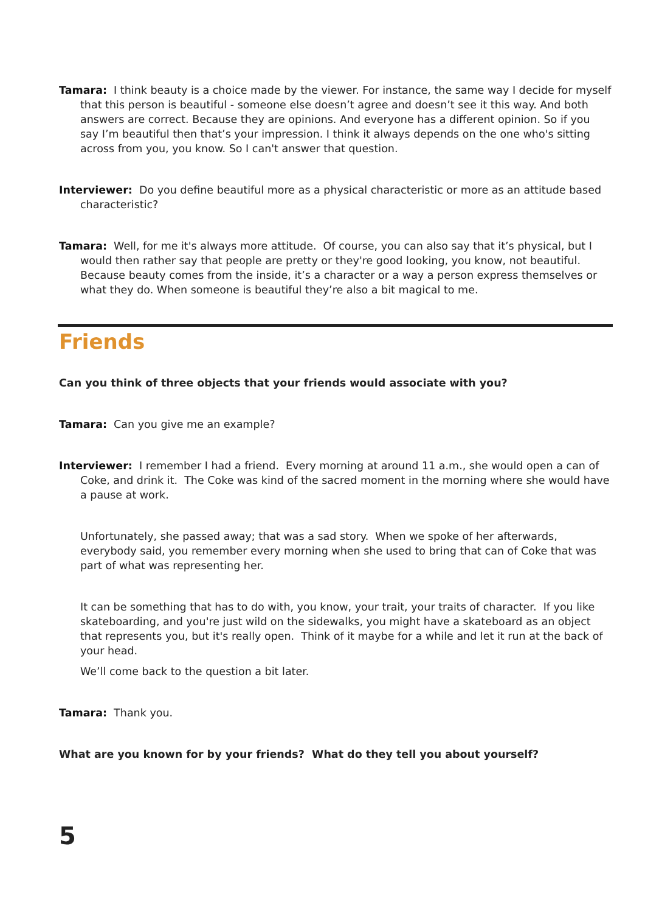Tamara: I think beauty is a choice made by the viewer. For instance, the same way I decide for myself that this person is beautiful - someone else doesn’t agree and doesn’t see it this way. And both answers are correct. Because they are opinions. And everyone has a different opinion. So if you say I’m beautiful then that’s your impression. I think it always depends on the one who's sitting across from you, you know. So I can't answer that question.
Interviewer: Do you define beautiful more as a physical characteristic or more as an attitude based characteristic?
Tamara: Well, for me it's always more attitude. Of course, you can also say that it’s physical, but I would then rather say that people are pretty or they're good looking, you know, not beautiful. Because beauty comes from the inside, it’s a character or a way a person express themselves or what they do. When someone is beautiful they’re also a bit magical to me.
Friends
Can you think of three objects that your friends would associate with you?
Tamara: Can you give me an example?
Interviewer: I remember I had a friend. Every morning at around 11 a.m., she would open a can of Coke, and drink it. The Coke was kind of the sacred moment in the morning where she would have a pause at work.
Unfortunately, she passed away; that was a sad story. When we spoke of her afterwards, everybody said, you remember every morning when she used to bring that can of Coke that was part of what was representing her.
It can be something that has to do with, you know, your trait, your traits of character. If you like skateboarding, and you're just wild on the sidewalks, you might have a skateboard as an object that represents you, but it's really open. Think of it maybe for a while and let it run at the back of your head.
We’ll come back to the question a bit later.
Tamara: Thank you.
What are you known for by your friends? What do they tell you about yourself?
5